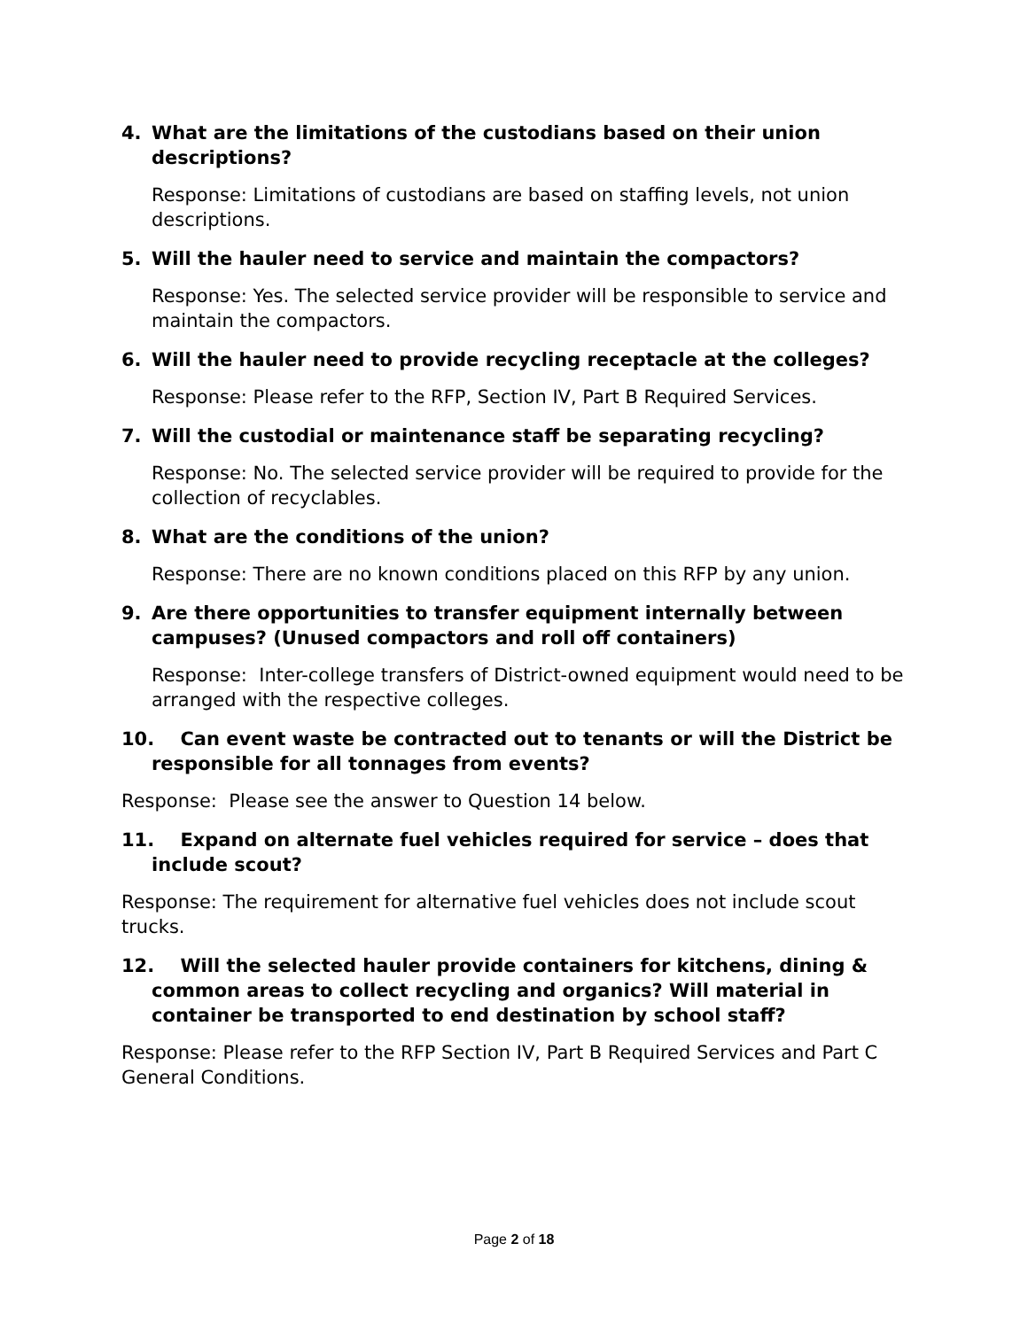4. What are the limitations of the custodians based on their union descriptions?
Response: Limitations of custodians are based on staffing levels, not union descriptions.
5. Will the hauler need to service and maintain the compactors?
Response: Yes. The selected service provider will be responsible to service and maintain the compactors.
6. Will the hauler need to provide recycling receptacle at the colleges?
Response: Please refer to the RFP, Section IV, Part B Required Services.
7. Will the custodial or maintenance staff be separating recycling?
Response: No. The selected service provider will be required to provide for the collection of recyclables.
8. What are the conditions of the union?
Response: There are no known conditions placed on this RFP by any union.
9. Are there opportunities to transfer equipment internally between campuses? (Unused compactors and roll off containers)
Response: Inter-college transfers of District-owned equipment would need to be arranged with the respective colleges.
10. Can event waste be contracted out to tenants or will the District be responsible for all tonnages from events?
Response: Please see the answer to Question 14 below.
11. Expand on alternate fuel vehicles required for service – does that include scout?
Response: The requirement for alternative fuel vehicles does not include scout trucks.
12. Will the selected hauler provide containers for kitchens, dining & common areas to collect recycling and organics? Will material in container be transported to end destination by school staff?
Response: Please refer to the RFP Section IV, Part B Required Services and Part C General Conditions.
Page 2 of 18